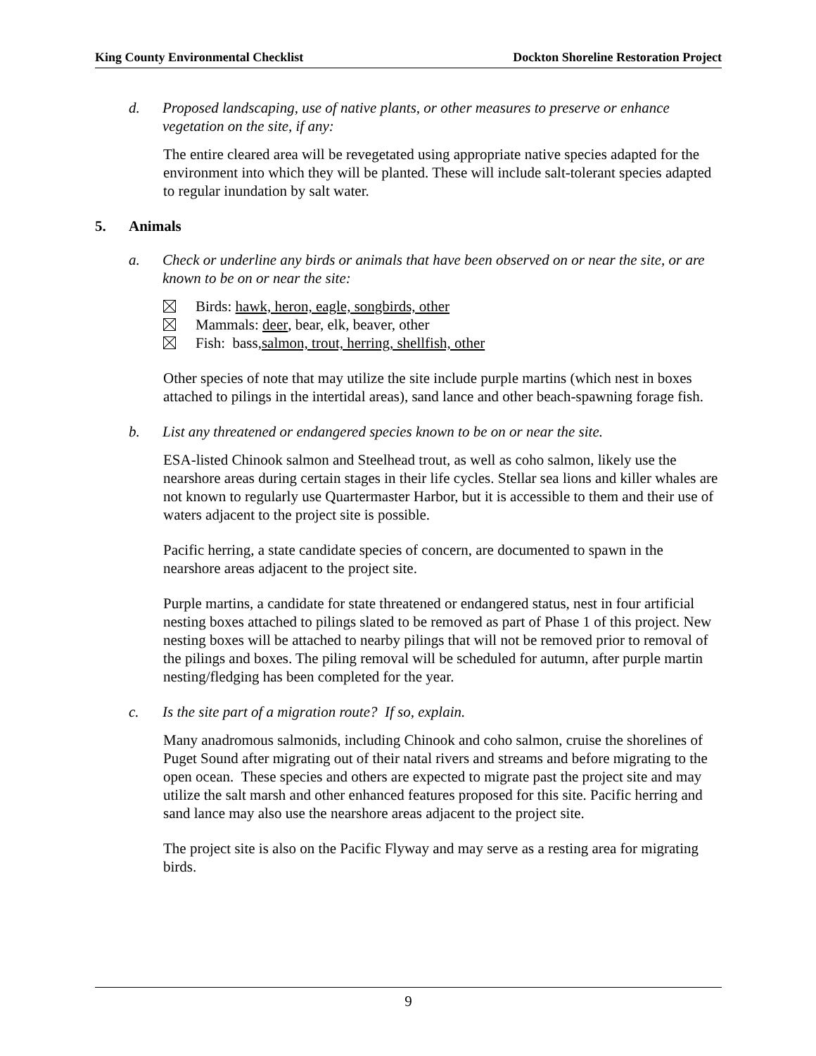King County Environmental Checklist Dockton Shoreline Restoration Project
d. Proposed landscaping, use of native plants, or other measures to preserve or enhance vegetation on the site, if any:
The entire cleared area will be revegetated using appropriate native species adapted for the environment into which they will be planted. These will include salt-tolerant species adapted to regular inundation by salt water.
5. Animals
a. Check or underline any birds or animals that have been observed on or near the site, or are known to be on or near the site:
Birds: hawk, heron, eagle, songbirds, other
Mammals: deer, bear, elk, beaver, other
Fish: bass, salmon, trout, herring, shellfish, other
Other species of note that may utilize the site include purple martins (which nest in boxes attached to pilings in the intertidal areas), sand lance and other beach-spawning forage fish.
b. List any threatened or endangered species known to be on or near the site.
ESA-listed Chinook salmon and Steelhead trout, as well as coho salmon, likely use the nearshore areas during certain stages in their life cycles. Stellar sea lions and killer whales are not known to regularly use Quartermaster Harbor, but it is accessible to them and their use of waters adjacent to the project site is possible.
Pacific herring, a state candidate species of concern, are documented to spawn in the nearshore areas adjacent to the project site.
Purple martins, a candidate for state threatened or endangered status, nest in four artificial nesting boxes attached to pilings slated to be removed as part of Phase 1 of this project. New nesting boxes will be attached to nearby pilings that will not be removed prior to removal of the pilings and boxes. The piling removal will be scheduled for autumn, after purple martin nesting/fledging has been completed for the year.
c. Is the site part of a migration route? If so, explain.
Many anadromous salmonids, including Chinook and coho salmon, cruise the shorelines of Puget Sound after migrating out of their natal rivers and streams and before migrating to the open ocean. These species and others are expected to migrate past the project site and may utilize the salt marsh and other enhanced features proposed for this site. Pacific herring and sand lance may also use the nearshore areas adjacent to the project site.
The project site is also on the Pacific Flyway and may serve as a resting area for migrating birds.
9